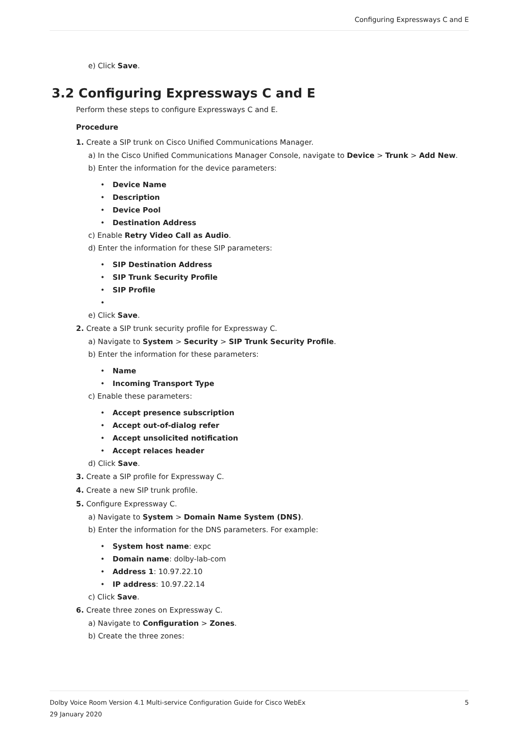Configuring Expressways C and E
e) Click Save.
3.2 Configuring Expressways C and E
Perform these steps to configure Expressways C and E.
Procedure
1. Create a SIP trunk on Cisco Unified Communications Manager.
a) In the Cisco Unified Communications Manager Console, navigate to Device > Trunk > Add New.
b) Enter the information for the device parameters:
• Device Name
• Description
• Device Pool
• Destination Address
c) Enable Retry Video Call as Audio.
d) Enter the information for these SIP parameters:
• SIP Destination Address
• SIP Trunk Security Profile
• SIP Profile
•
e) Click Save.
2. Create a SIP trunk security profile for Expressway C.
a) Navigate to System > Security > SIP Trunk Security Profile.
b) Enter the information for these parameters:
• Name
• Incoming Transport Type
c) Enable these parameters:
• Accept presence subscription
• Accept out-of-dialog refer
• Accept unsolicited notification
• Accept relaces header
d) Click Save.
3. Create a SIP profile for Expressway C.
4. Create a new SIP trunk profile.
5. Configure Expressway C.
a) Navigate to System > Domain Name System (DNS).
b) Enter the information for the DNS parameters. For example:
• System host name: expc
• Domain name: dolby-lab-com
• Address 1: 10.97.22.10
• IP address: 10.97.22.14
c) Click Save.
6. Create three zones on Expressway C.
a) Navigate to Configuration > Zones.
b) Create the three zones:
Dolby Voice Room Version 4.1 Multi-service Configuration Guide for Cisco WebEx 5
29 January 2020